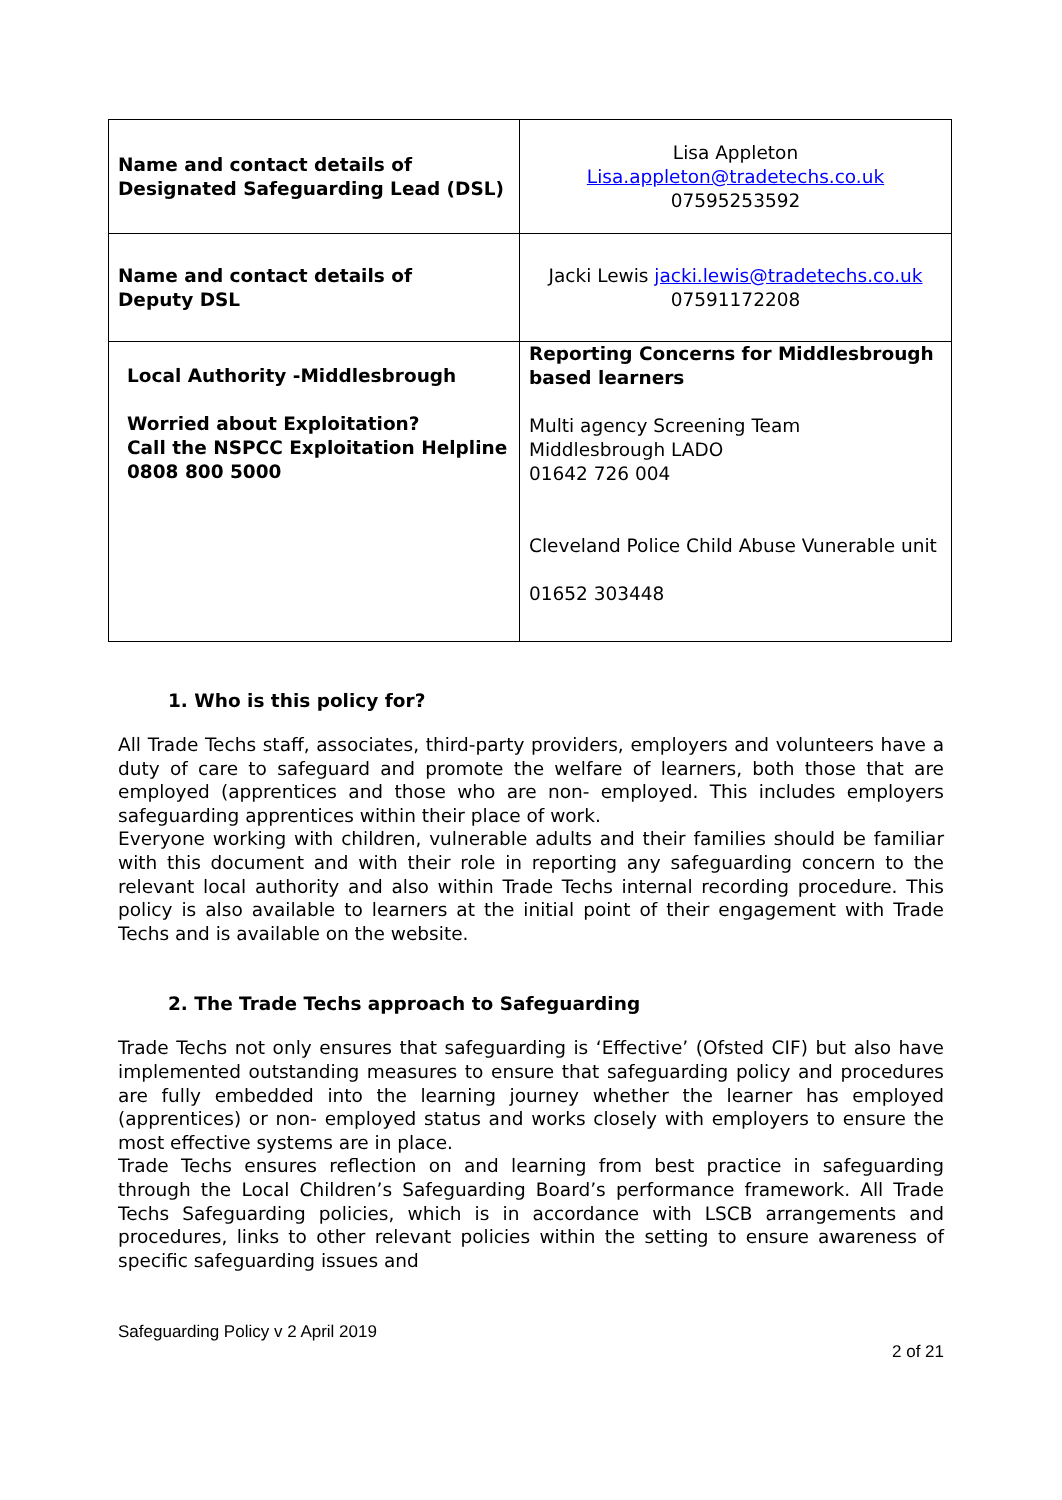| Name and contact details of Designated Safeguarding Lead (DSL) | Lisa Appleton Lisa.appleton@tradetechs.co.uk 07595253592 |
| Name and contact details of Deputy DSL | Jacki Lewis jacki.lewis@tradetechs.co.uk 07591172208 |
| Local Authority -Middlesbrough Worried about Exploitation? Call the NSPCC Exploitation Helpline 0808 800 5000 | Reporting Concerns for Middlesbrough based learners Multi agency Screening Team Middlesbrough LADO 01642 726 004 Cleveland Police Child Abuse Vunerable unit 01652 303448 |
1. Who is this policy for?
All Trade Techs staff, associates, third-party providers, employers and volunteers have a duty of care to safeguard and promote the welfare of learners, both those that are employed (apprentices and those who are non- employed. This includes employers safeguarding apprentices within their place of work.
Everyone working with children, vulnerable adults and their families should be familiar with this document and with their role in reporting any safeguarding concern to the relevant local authority and also within Trade Techs internal recording procedure. This policy is also available to learners at the initial point of their engagement with Trade Techs and is available on the website.
2. The Trade Techs approach to Safeguarding
Trade Techs not only ensures that safeguarding is ‘Effective’ (Ofsted CIF) but also have implemented outstanding measures to ensure that safeguarding policy and procedures are fully embedded into the learning journey whether the learner has employed (apprentices) or non- employed status and works closely with employers to ensure the most effective systems are in place.
Trade Techs ensures reflection on and learning from best practice in safeguarding through the Local Children’s Safeguarding Board’s performance framework. All Trade Techs Safeguarding policies, which is in accordance with LSCB arrangements and procedures, links to other relevant policies within the setting to ensure awareness of specific safeguarding issues and
Safeguarding Policy v 2 April 2019
2 of 21